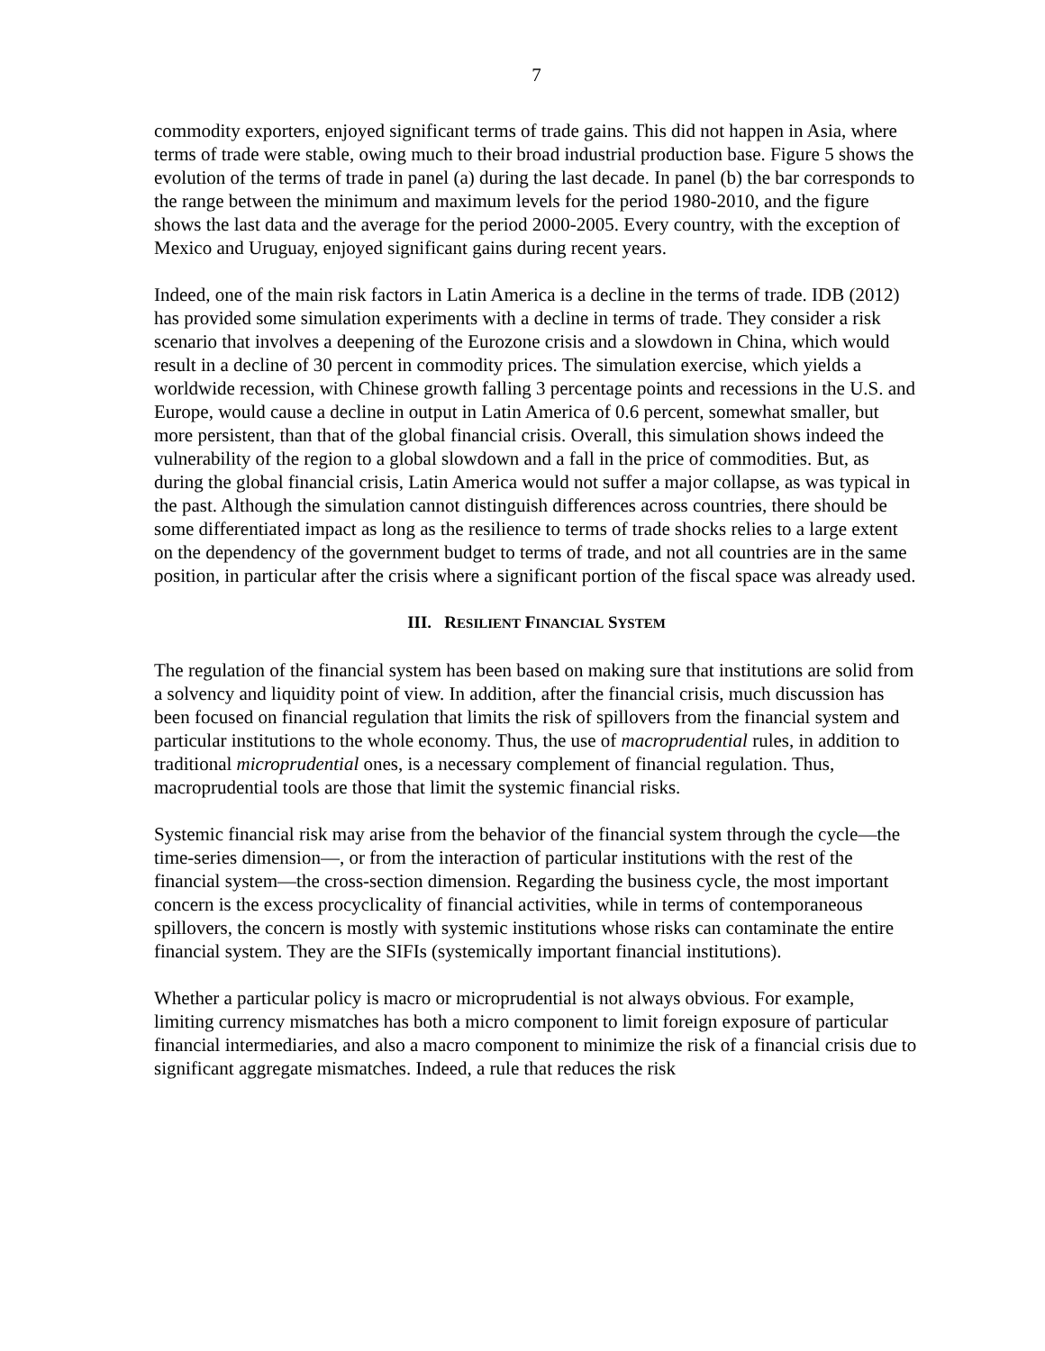7
commodity exporters, enjoyed significant terms of trade gains. This did not happen in Asia, where terms of trade were stable, owing much to their broad industrial production base. Figure 5 shows the evolution of the terms of trade in panel (a) during the last decade. In panel (b) the bar corresponds to the range between the minimum and maximum levels for the period 1980-2010, and the figure shows the last data and the average for the period 2000-2005. Every country, with the exception of Mexico and Uruguay, enjoyed significant gains during recent years.
Indeed, one of the main risk factors in Latin America is a decline in the terms of trade. IDB (2012) has provided some simulation experiments with a decline in terms of trade. They consider a risk scenario that involves a deepening of the Eurozone crisis and a slowdown in China, which would result in a decline of 30 percent in commodity prices. The simulation exercise, which yields a worldwide recession, with Chinese growth falling 3 percentage points and recessions in the U.S. and Europe, would cause a decline in output in Latin America of 0.6 percent, somewhat smaller, but more persistent, than that of the global financial crisis. Overall, this simulation shows indeed the vulnerability of the region to a global slowdown and a fall in the price of commodities. But, as during the global financial crisis, Latin America would not suffer a major collapse, as was typical in the past. Although the simulation cannot distinguish differences across countries, there should be some differentiated impact as long as the resilience to terms of trade shocks relies to a large extent on the dependency of the government budget to terms of trade, and not all countries are in the same position, in particular after the crisis where a significant portion of the fiscal space was already used.
III. RESILIENT FINANCIAL SYSTEM
The regulation of the financial system has been based on making sure that institutions are solid from a solvency and liquidity point of view. In addition, after the financial crisis, much discussion has been focused on financial regulation that limits the risk of spillovers from the financial system and particular institutions to the whole economy. Thus, the use of macroprudential rules, in addition to traditional microprudential ones, is a necessary complement of financial regulation. Thus, macroprudential tools are those that limit the systemic financial risks.
Systemic financial risk may arise from the behavior of the financial system through the cycle—the time-series dimension—, or from the interaction of particular institutions with the rest of the financial system—the cross-section dimension. Regarding the business cycle, the most important concern is the excess procyclicality of financial activities, while in terms of contemporaneous spillovers, the concern is mostly with systemic institutions whose risks can contaminate the entire financial system. They are the SIFIs (systemically important financial institutions).
Whether a particular policy is macro or microprudential is not always obvious. For example, limiting currency mismatches has both a micro component to limit foreign exposure of particular financial intermediaries, and also a macro component to minimize the risk of a financial crisis due to significant aggregate mismatches. Indeed, a rule that reduces the risk